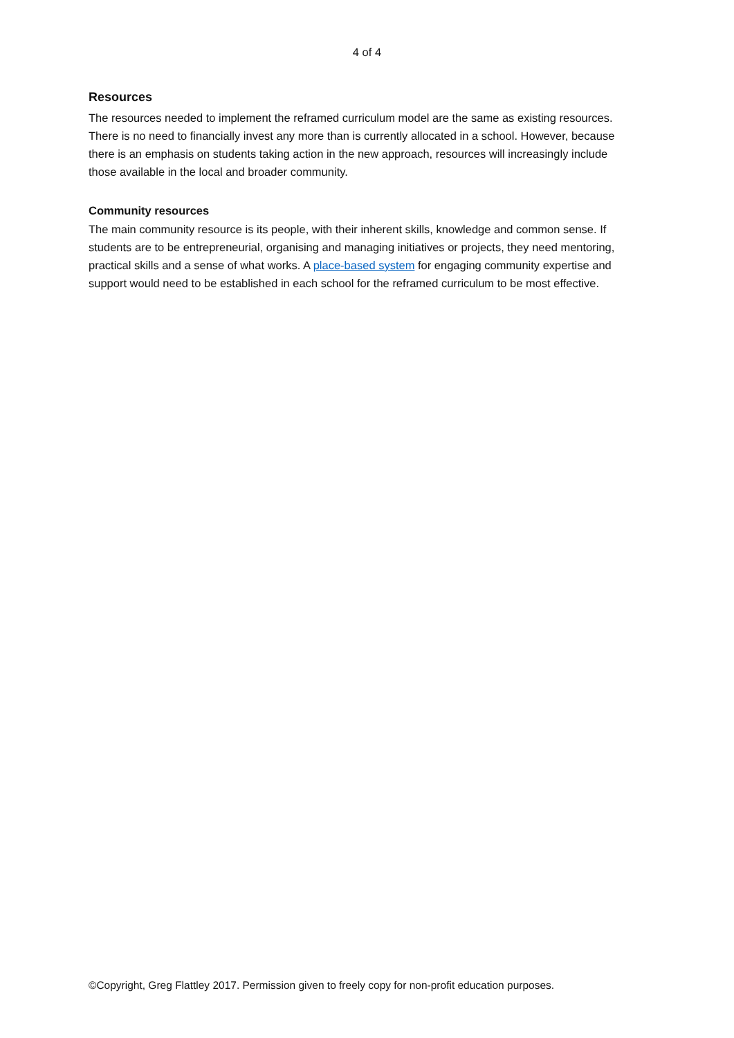4 of 4
Resources
The resources needed to implement the reframed curriculum model are the same as existing resources. There is no need to financially invest any more than is currently allocated in a school. However, because there is an emphasis on students taking action in the new approach, resources will increasingly include those available in the local and broader community.
Community resources
The main community resource is its people, with their inherent skills, knowledge and common sense. If students are to be entrepreneurial, organising and managing initiatives or projects, they need mentoring, practical skills and a sense of what works. A place-based system for engaging community expertise and support would need to be established in each school for the reframed curriculum to be most effective.
©Copyright, Greg Flattley 2017. Permission given to freely copy for non-profit education purposes.